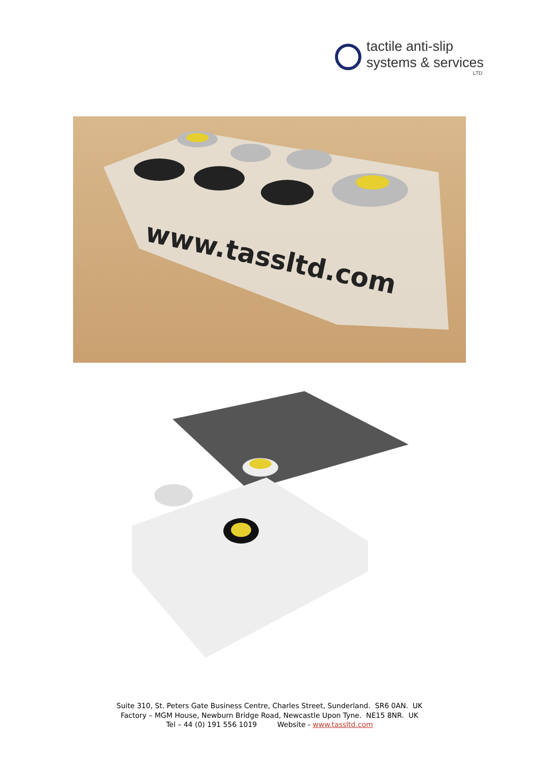tactile anti-slip
systems & services
LTD.
www.tassltd.com
Suite 310, St. Peters Gate Business Centre, Charles Street, Sunderland. SR6 0AN. UK
Factory – MGM House, Newburn Bridge Road, Newcastle Upon Tyne. NE15 8NR. UK
Tel – 44 (0) 191 556 1019 Website - www.tassltd.com